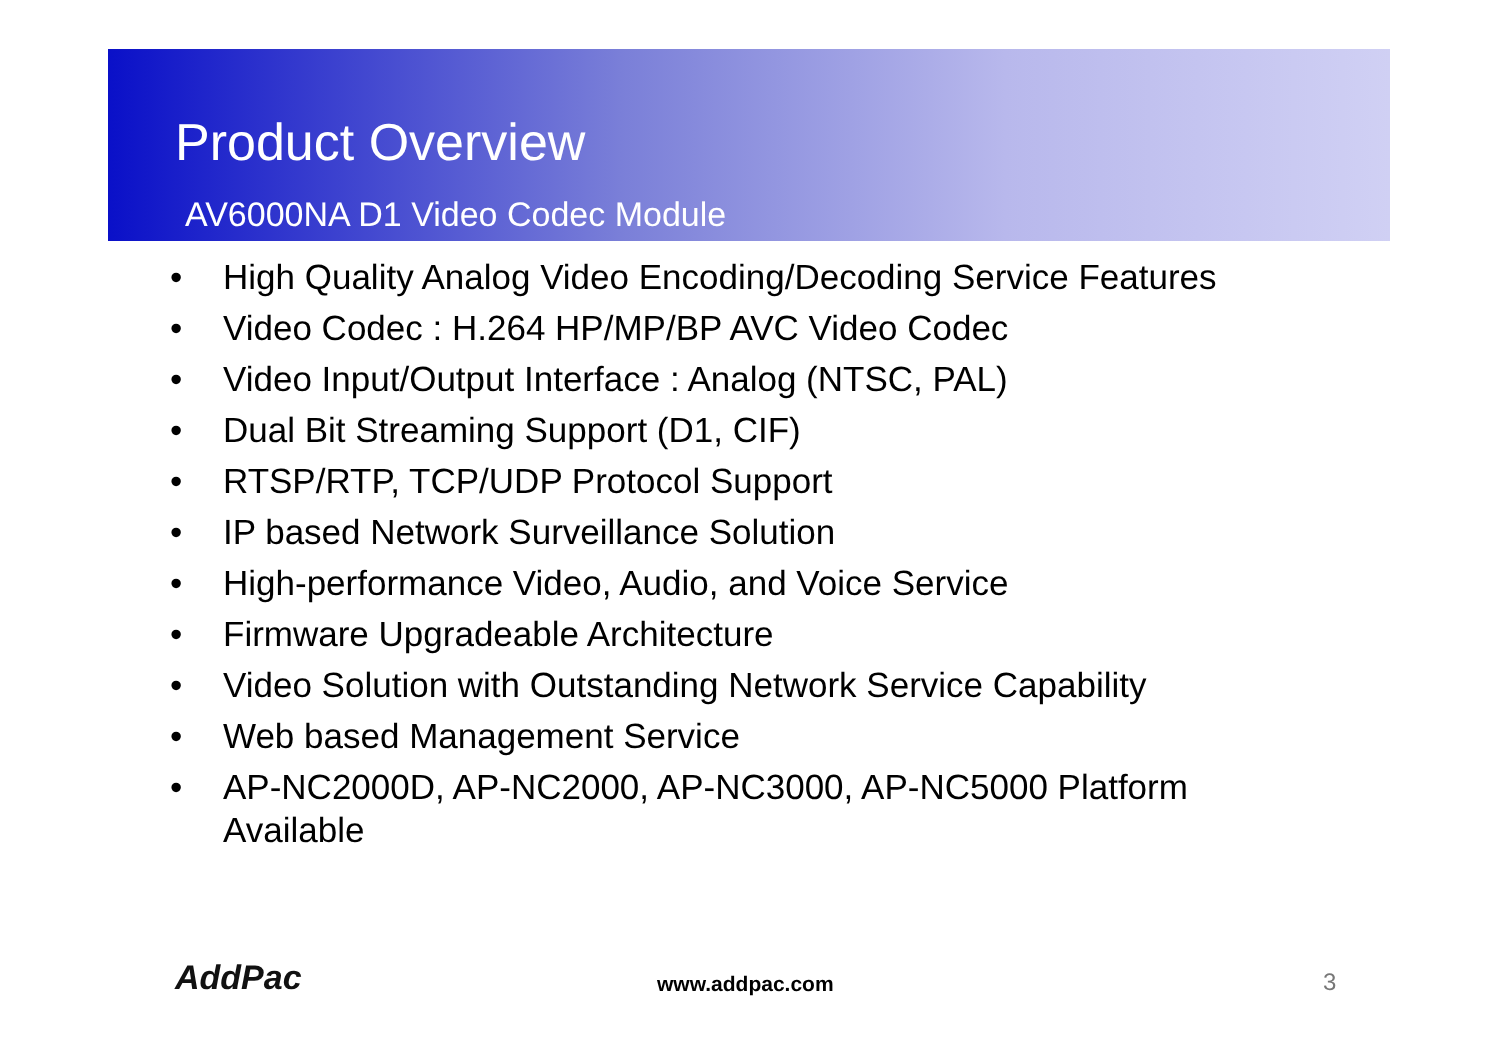Product Overview
AV6000NA D1 Video Codec Module
• High Quality Analog Video Encoding/Decoding Service Features
• Video Codec : H.264 HP/MP/BP AVC Video Codec
• Video Input/Output Interface : Analog (NTSC, PAL)
• Dual Bit Streaming Support (D1, CIF)
• RTSP/RTP, TCP/UDP Protocol Support
• IP based Network Surveillance Solution
• High-performance Video, Audio, and Voice Service
• Firmware Upgradeable Architecture
• Video Solution with Outstanding Network Service Capability
• Web based Management Service
• AP-NC2000D, AP-NC2000, AP-NC3000, AP-NC5000 Platform Available
AddPac www.addpac.com 3